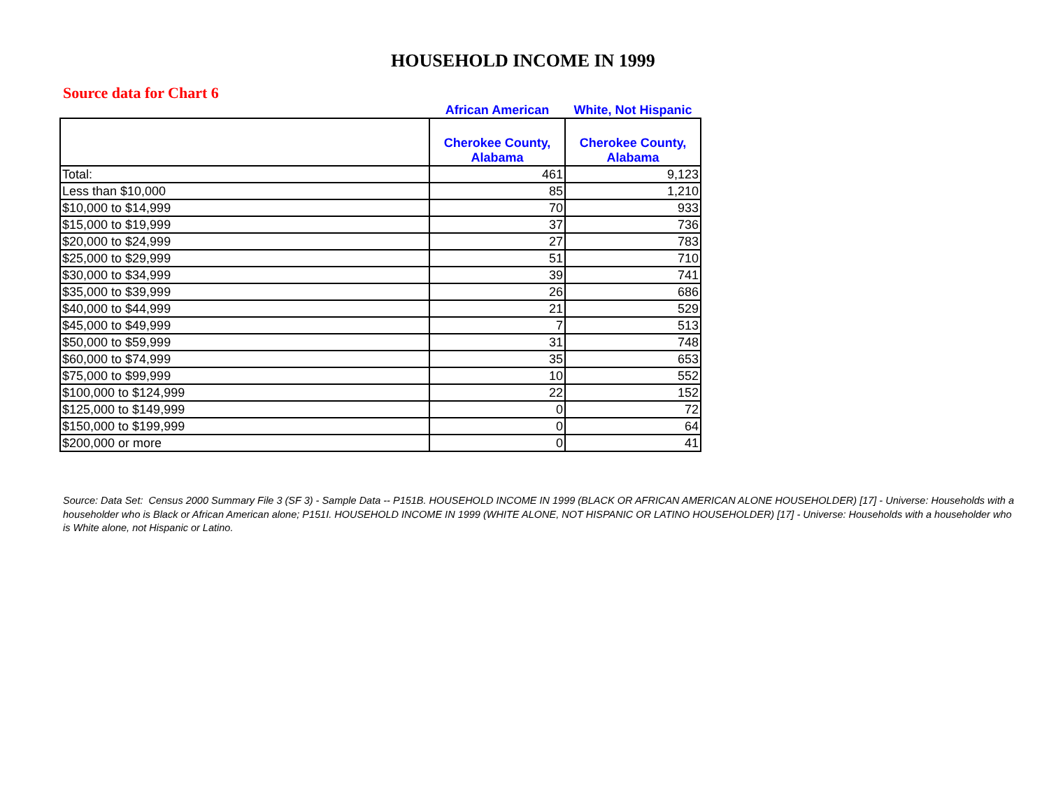HOUSEHOLD INCOME IN 1999
Source data for Chart 6
| | African American | White, Not Hispanic |
| --- | --- | --- |
| | Cherokee County, Alabama | Cherokee County, Alabama |
| Total: | 461 | 9,123 |
| Less than $10,000 | 85 | 1,210 |
| $10,000 to $14,999 | 70 | 933 |
| $15,000 to $19,999 | 37 | 736 |
| $20,000 to $24,999 | 27 | 783 |
| $25,000 to $29,999 | 51 | 710 |
| $30,000 to $34,999 | 39 | 741 |
| $35,000 to $39,999 | 26 | 686 |
| $40,000 to $44,999 | 21 | 529 |
| $45,000 to $49,999 | 7 | 513 |
| $50,000 to $59,999 | 31 | 748 |
| $60,000 to $74,999 | 35 | 653 |
| $75,000 to $99,999 | 10 | 552 |
| $100,000 to $124,999 | 22 | 152 |
| $125,000 to $149,999 | 0 | 72 |
| $150,000 to $199,999 | 0 | 64 |
| $200,000 or more | 0 | 41 |
Source: Data Set: Census 2000 Summary File 3 (SF 3) - Sample Data -- P151B. HOUSEHOLD INCOME IN 1999 (BLACK OR AFRICAN AMERICAN ALONE HOUSEHOLDER) [17] - Universe: Households with a householder who is Black or African American alone; P151I. HOUSEHOLD INCOME IN 1999 (WHITE ALONE, NOT HISPANIC OR LATINO HOUSEHOLDER) [17] - Universe: Households with a householder who is White alone, not Hispanic or Latino.